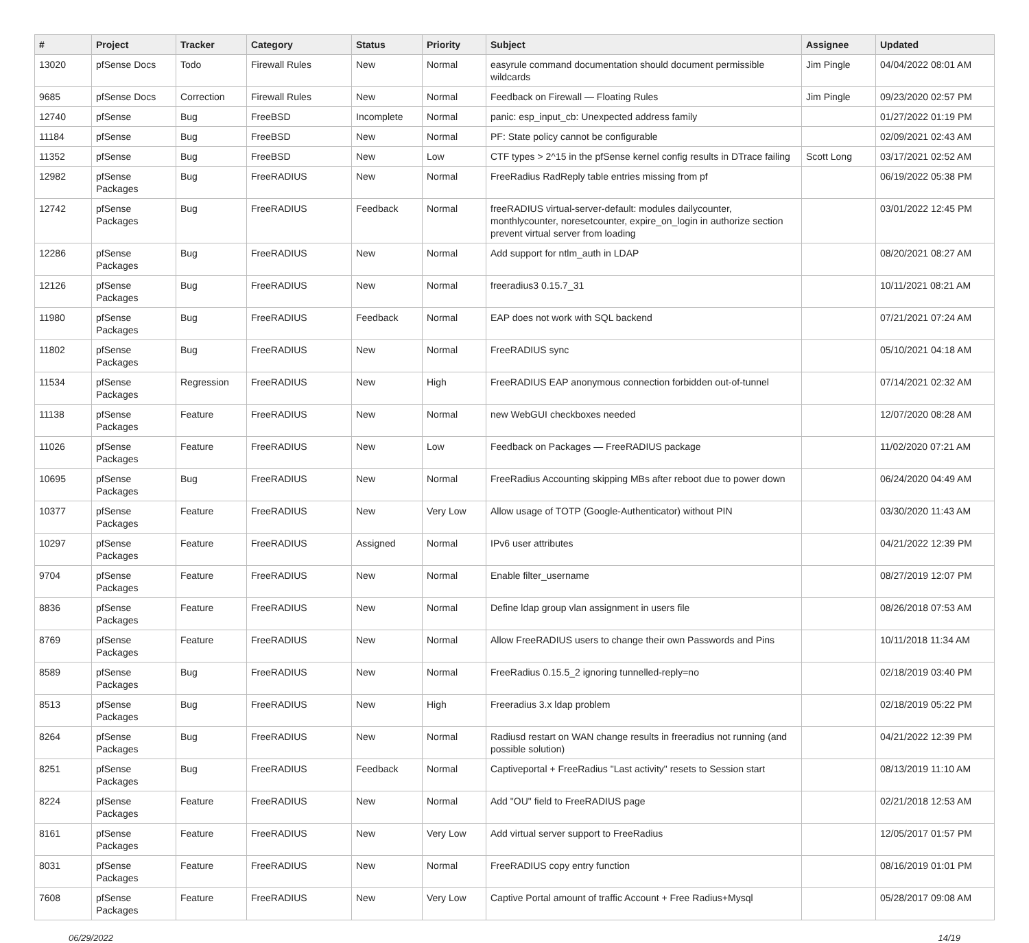| # | Project | Tracker | Category | Status | Priority | Subject | Assignee | Updated |
| --- | --- | --- | --- | --- | --- | --- | --- | --- |
| 13020 | pfSense Docs | Todo | Firewall Rules | New | Normal | easyrule command documentation should document permissible wildcards | Jim Pingle | 04/04/2022 08:01 AM |
| 9685 | pfSense Docs | Correction | Firewall Rules | New | Normal | Feedback on Firewall — Floating Rules | Jim Pingle | 09/23/2020 02:57 PM |
| 12740 | pfSense | Bug | FreeBSD | Incomplete | Normal | panic: esp_input_cb: Unexpected address family | | 01/27/2022 01:19 PM |
| 11184 | pfSense | Bug | FreeBSD | New | Normal | PF: State policy cannot be configurable | | 02/09/2021 02:43 AM |
| 11352 | pfSense | Bug | FreeBSD | New | Low | CTF types > 2^15 in the pfSense kernel config results in DTrace failing | Scott Long | 03/17/2021 02:52 AM |
| 12982 | pfSense Packages | Bug | FreeRADIUS | New | Normal | FreeRadius RadReply table entries missing from pf | | 06/19/2022 05:38 PM |
| 12742 | pfSense Packages | Bug | FreeRADIUS | Feedback | Normal | freeRADIUS virtual-server-default: modules dailycounter, monthlycounter, noresetcounter, expire_on_login in authorize section prevent virtual server from loading | | 03/01/2022 12:45 PM |
| 12286 | pfSense Packages | Bug | FreeRADIUS | New | Normal | Add support for ntlm_auth in LDAP | | 08/20/2021 08:27 AM |
| 12126 | pfSense Packages | Bug | FreeRADIUS | New | Normal | freeradius3 0.15.7_31 | | 10/11/2021 08:21 AM |
| 11980 | pfSense Packages | Bug | FreeRADIUS | Feedback | Normal | EAP does not work with SQL backend | | 07/21/2021 07:24 AM |
| 11802 | pfSense Packages | Bug | FreeRADIUS | New | Normal | FreeRADIUS sync | | 05/10/2021 04:18 AM |
| 11534 | pfSense Packages | Regression | FreeRADIUS | New | High | FreeRADIUS EAP anonymous connection forbidden out-of-tunnel | | 07/14/2021 02:32 AM |
| 11138 | pfSense Packages | Feature | FreeRADIUS | New | Normal | new WebGUI checkboxes needed | | 12/07/2020 08:28 AM |
| 11026 | pfSense Packages | Feature | FreeRADIUS | New | Low | Feedback on Packages — FreeRADIUS package | | 11/02/2020 07:21 AM |
| 10695 | pfSense Packages | Bug | FreeRADIUS | New | Normal | FreeRadius Accounting skipping MBs after reboot due to power down | | 06/24/2020 04:49 AM |
| 10377 | pfSense Packages | Feature | FreeRADIUS | New | Very Low | Allow usage of TOTP (Google-Authenticator) without PIN | | 03/30/2020 11:43 AM |
| 10297 | pfSense Packages | Feature | FreeRADIUS | Assigned | Normal | IPv6 user attributes | | 04/21/2022 12:39 PM |
| 9704 | pfSense Packages | Feature | FreeRADIUS | New | Normal | Enable filter_username | | 08/27/2019 12:07 PM |
| 8836 | pfSense Packages | Feature | FreeRADIUS | New | Normal | Define ldap group vlan assignment in users file | | 08/26/2018 07:53 AM |
| 8769 | pfSense Packages | Feature | FreeRADIUS | New | Normal | Allow FreeRADIUS users to change their own Passwords and Pins | | 10/11/2018 11:34 AM |
| 8589 | pfSense Packages | Bug | FreeRADIUS | New | Normal | FreeRadius 0.15.5_2 ignoring tunnelled-reply=no | | 02/18/2019 03:40 PM |
| 8513 | pfSense Packages | Bug | FreeRADIUS | New | High | Freeradius 3.x ldap problem | | 02/18/2019 05:22 PM |
| 8264 | pfSense Packages | Bug | FreeRADIUS | New | Normal | Radiusd restart on WAN change results in freeradius not running (and possible solution) | | 04/21/2022 12:39 PM |
| 8251 | pfSense Packages | Bug | FreeRADIUS | Feedback | Normal | Captiveportal + FreeRadius "Last activity" resets to Session start | | 08/13/2019 11:10 AM |
| 8224 | pfSense Packages | Feature | FreeRADIUS | New | Normal | Add "OU" field to FreeRADIUS page | | 02/21/2018 12:53 AM |
| 8161 | pfSense Packages | Feature | FreeRADIUS | New | Very Low | Add virtual server support to FreeRadius | | 12/05/2017 01:57 PM |
| 8031 | pfSense Packages | Feature | FreeRADIUS | New | Normal | FreeRADIUS copy entry function | | 08/16/2019 01:01 PM |
| 7608 | pfSense Packages | Feature | FreeRADIUS | New | Very Low | Captive Portal amount of traffic Account + Free Radius+Mysql | | 05/28/2017 09:08 AM |
06/29/2022 14/19